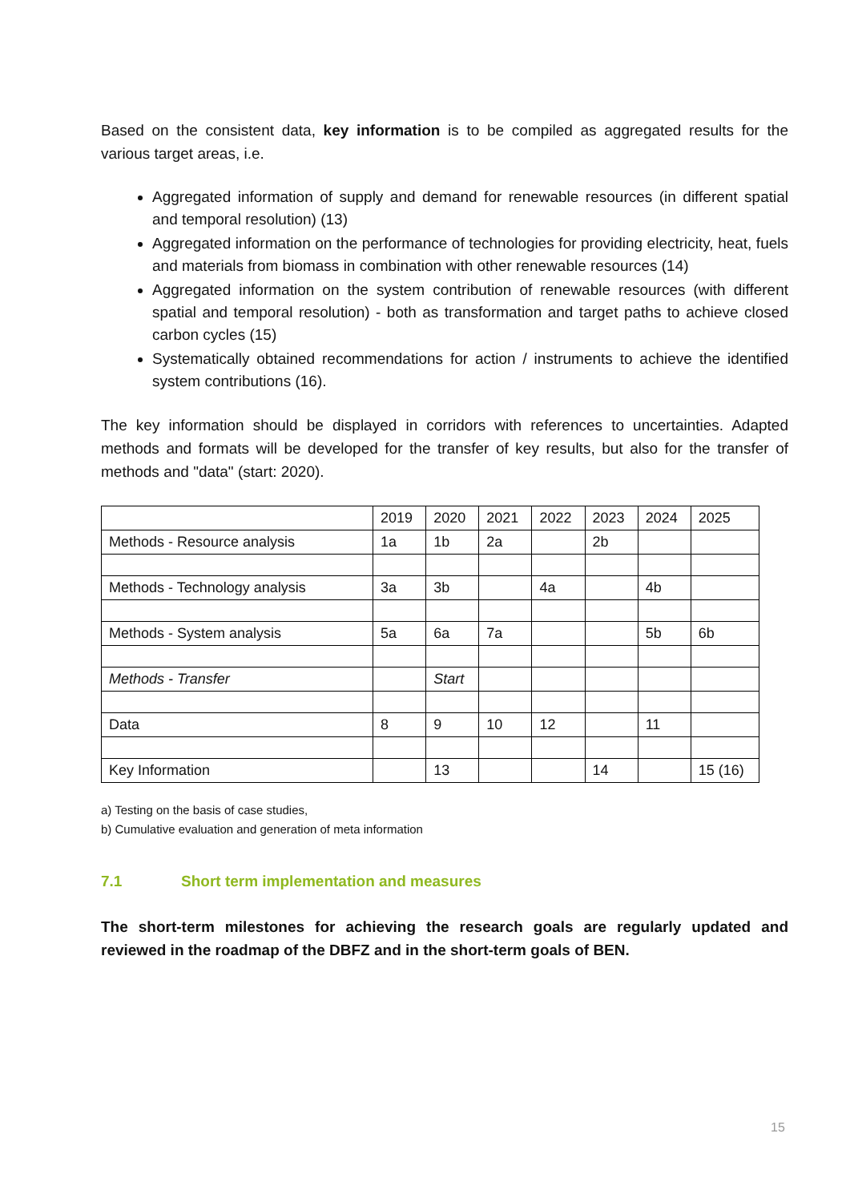Based on the consistent data, key information is to be compiled as aggregated results for the various target areas, i.e.
Aggregated information of supply and demand for renewable resources (in different spatial and temporal resolution) (13)
Aggregated information on the performance of technologies for providing electricity, heat, fuels and materials from biomass in combination with other renewable resources (14)
Aggregated information on the system contribution of renewable resources (with different spatial and temporal resolution) - both as transformation and target paths to achieve closed carbon cycles (15)
Systematically obtained recommendations for action / instruments to achieve the identified system contributions (16).
The key information should be displayed in corridors with references to uncertainties. Adapted methods and formats will be developed for the transfer of key results, but also for the transfer of methods and "data" (start: 2020).
| | 2019 | 2020 | 2021 | 2022 | 2023 | 2024 | 2025 |
| --- | --- | --- | --- | --- | --- | --- | --- |
| Methods - Resource analysis | 1a | 1b | 2a | | 2b | | |
| Methods - Technology analysis | 3a | 3b | | 4a | | 4b | |
| Methods - System analysis | 5a | 6a | 7a | | | 5b | 6b |
| Methods - Transfer | | Start | | | | | |
| Data | 8 | 9 | 10 | 12 | | 11 | |
| Key Information | | 13 | | | 14 | | 15 (16) |
a) Testing on the basis of case studies,
b) Cumulative evaluation and generation of meta information
7.1 Short term implementation and measures
The short-term milestones for achieving the research goals are regularly updated and reviewed in the roadmap of the DBFZ and in the short-term goals of BEN.
15